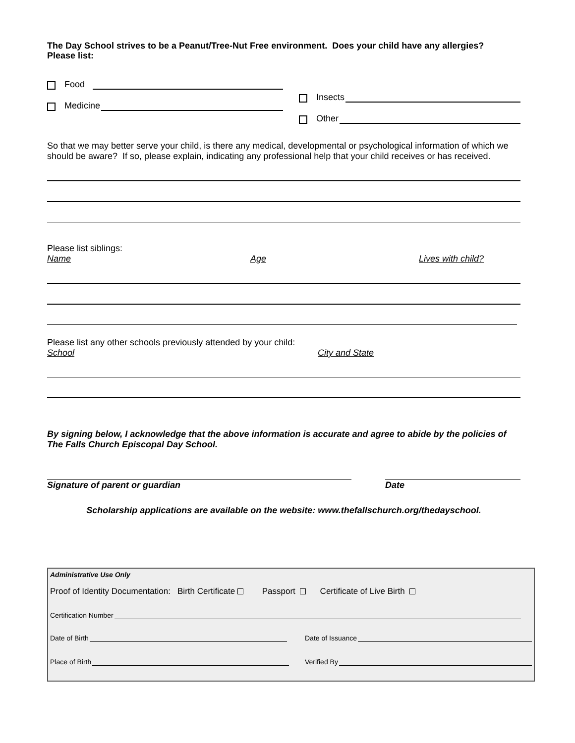The Day School strives to be a Peanut/Tree-Nut Free environment. Does your child have any allergies?
Please list:
Food
Medicine
Insects
Other
So that we may better serve your child, is there any medical, developmental or psychological information of which we should be aware? If so, please explain, indicating any professional help that your child receives or has received.
Please list siblings:
Name Age Lives with child?
Please list any other schools previously attended by your child:
School City and State
By signing below, I acknowledge that the above information is accurate and agree to abide by the policies of The Falls Church Episcopal Day School.
Signature of parent or guardian Date
Scholarship applications are available on the website: www.thefallschurch.org/thedayschool.
Administrative Use Only
Proof of Identity Documentation: Birth Certificate Passport Certificate of Live Birth
Certification Number
Date of Birth
Date of Issuance
Place of Birth
Verified By